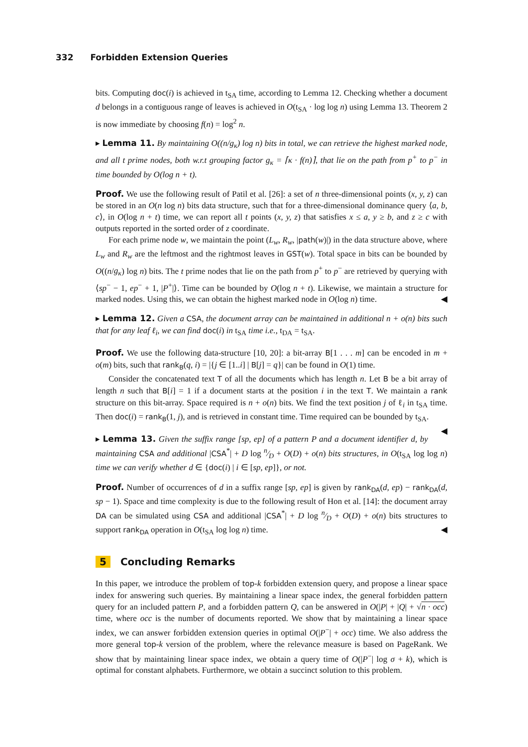332 Forbidden Extension Queries
bits. Computing doc(i) is achieved in t<sub>SA</sub> time, according to Lemma 12. Checking whether a document d belongs in a contiguous range of leaves is achieved in O(t<sub>SA</sub> · log log n) using Lemma 13. Theorem 2 is now immediate by choosing f(n) = log<sup>2</sup> n.
▸ Lemma 11. By maintaining O((n/g<sub>κ</sub>) log n) bits in total, we can retrieve the highest marked node, and all t prime nodes, both w.r.t grouping factor g<sub>κ</sub> = ⌈κ · f(n)⌉, that lie on the path from p<sup>+</sup> to p<sup>−</sup> in time bounded by O(log n + t).
Proof. We use the following result of Patil et al. [26]: a set of n three-dimensional points (x, y, z) can be stored in an O(n log n) bits data structure, such that for a three-dimensional dominance query ⟨a, b, c⟩, in O(log n + t) time, we can report all t points (x, y, z) that satisfies x ≤ a, y ≥ b, and z ≥ c with outputs reported in the sorted order of z coordinate.
For each prime node w, we maintain the point (L<sub>w</sub>, R<sub>w</sub>, |path(w)|) in the data structure above, where L<sub>w</sub> and R<sub>w</sub> are the leftmost and the rightmost leaves in GST(w). Total space in bits can be bounded by O((n/g<sub>κ</sub>) log n) bits. The t prime nodes that lie on the path from p<sup>+</sup> to p<sup>−</sup> are retrieved by querying with ⟨sp<sup>−</sup> − 1, ep<sup>−</sup> + 1, |P<sup>+</sup>|⟩. Time can be bounded by O(log n + t). Likewise, we maintain a structure for marked nodes. Using this, we can obtain the highest marked node in O(log n) time. ◀
▸ Lemma 12. Given a CSA, the document array can be maintained in additional n + o(n) bits such that for any leaf ℓ<sub>i</sub>, we can find doc(i) in t<sub>SA</sub> time i.e., t<sub>DA</sub> = t<sub>SA</sub>.
Proof. We use the following data-structure [10, 20]: a bit-array B[1 . . . m] can be encoded in m + o(m) bits, such that rank<sub>B</sub>(q, i) = |{j ∈ [1..i] | B[j] = q}| can be found in O(1) time.
Consider the concatenated text T of all the documents which has length n. Let B be a bit array of length n such that B[i] = 1 if a document starts at the position i in the text T. We maintain a rank structure on this bit-array. Space required is n + o(n) bits. We find the text position j of ℓ<sub>i</sub> in t<sub>SA</sub> time. Then doc(i) = rank<sub>B</sub>(1, j), and is retrieved in constant time. Time required can be bounded by t<sub>SA</sub>. ◀
▸ Lemma 13. Given the suffix range [sp, ep] of a pattern P and a document identifier d, by maintaining CSA and additional |CSA<sup>*</sup>| + D log n⁄D + O(D) + o(n) bits structures, in O(t<sub>SA</sub> log log n) time we can verify whether d ∈ {doc(i) | i ∈ [sp, ep]}, or not.
Proof. Number of occurrences of d in a suffix range [sp, ep] is given by rank<sub>DA</sub>(d, ep) − rank<sub>DA</sub>(d, sp − 1). Space and time complexity is due to the following result of Hon et al. [14]: the document array DA can be simulated using CSA and additional |CSA<sup>*</sup>| + D log n⁄D + O(D) + o(n) bits structures to support rank<sub>DA</sub> operation in O(t<sub>SA</sub> log log n) time. ◀
5 Concluding Remarks
In this paper, we introduce the problem of top-k forbidden extension query, and propose a linear space index for answering such queries. By maintaining a linear space index, the general forbidden pattern query for an included pattern P, and a forbidden pattern Q, can be answered in O(|P| + |Q| + √n · occ) time, where occ is the number of documents reported. We show that by maintaining a linear space index, we can answer forbidden extension queries in optimal O(|P<sup>−</sup>| + occ) time. We also address the more general top-k version of the problem, where the relevance measure is based on PageRank. We show that by maintaining linear space index, we obtain a query time of O(|P<sup>−</sup>| log σ + k), which is optimal for constant alphabets. Furthermore, we obtain a succinct solution to this problem.